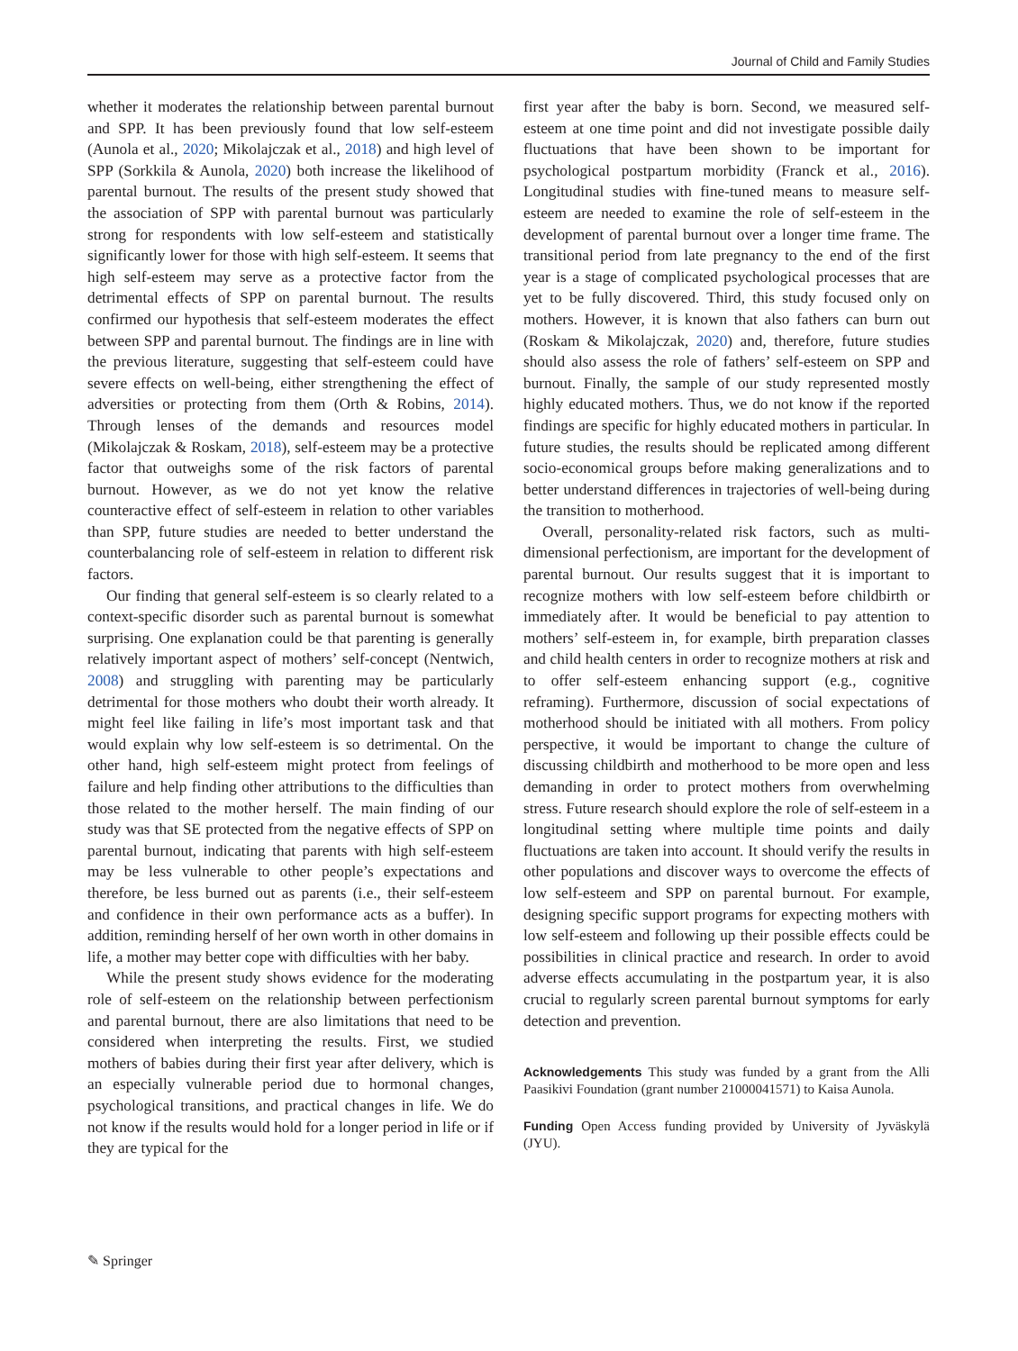Journal of Child and Family Studies
whether it moderates the relationship between parental burnout and SPP. It has been previously found that low self-esteem (Aunola et al., 2020; Mikolajczak et al., 2018) and high level of SPP (Sorkkila & Aunola, 2020) both increase the likelihood of parental burnout. The results of the present study showed that the association of SPP with parental burnout was particularly strong for respondents with low self-esteem and statistically significantly lower for those with high self-esteem. It seems that high self-esteem may serve as a protective factor from the detrimental effects of SPP on parental burnout. The results confirmed our hypothesis that self-esteem moderates the effect between SPP and parental burnout. The findings are in line with the previous literature, suggesting that self-esteem could have severe effects on well-being, either strengthening the effect of adversities or protecting from them (Orth & Robins, 2014). Through lenses of the demands and resources model (Mikolajczak & Roskam, 2018), self-esteem may be a protective factor that outweighs some of the risk factors of parental burnout. However, as we do not yet know the relative counteractive effect of self-esteem in relation to other variables than SPP, future studies are needed to better understand the counterbalancing role of self-esteem in relation to different risk factors.
Our finding that general self-esteem is so clearly related to a context-specific disorder such as parental burnout is somewhat surprising. One explanation could be that parenting is generally relatively important aspect of mothers’ self-concept (Nentwich, 2008) and struggling with parenting may be particularly detrimental for those mothers who doubt their worth already. It might feel like failing in life’s most important task and that would explain why low self-esteem is so detrimental. On the other hand, high self-esteem might protect from feelings of failure and help finding other attributions to the difficulties than those related to the mother herself. The main finding of our study was that SE protected from the negative effects of SPP on parental burnout, indicating that parents with high self-esteem may be less vulnerable to other people’s expectations and therefore, be less burned out as parents (i.e., their self-esteem and confidence in their own performance acts as a buffer). In addition, reminding herself of her own worth in other domains in life, a mother may better cope with difficulties with her baby.
While the present study shows evidence for the moderating role of self-esteem on the relationship between perfectionism and parental burnout, there are also limitations that need to be considered when interpreting the results. First, we studied mothers of babies during their first year after delivery, which is an especially vulnerable period due to hormonal changes, psychological transitions, and practical changes in life. We do not know if the results would hold for a longer period in life or if they are typical for the
first year after the baby is born. Second, we measured self-esteem at one time point and did not investigate possible daily fluctuations that have been shown to be important for psychological postpartum morbidity (Franck et al., 2016). Longitudinal studies with fine-tuned means to measure self-esteem are needed to examine the role of self-esteem in the development of parental burnout over a longer time frame. The transitional period from late pregnancy to the end of the first year is a stage of complicated psychological processes that are yet to be fully discovered. Third, this study focused only on mothers. However, it is known that also fathers can burn out (Roskam & Mikolajczak, 2020) and, therefore, future studies should also assess the role of fathers’ self-esteem on SPP and burnout. Finally, the sample of our study represented mostly highly educated mothers. Thus, we do not know if the reported findings are specific for highly educated mothers in particular. In future studies, the results should be replicated among different socio-economical groups before making generalizations and to better understand differences in trajectories of well-being during the transition to motherhood.
Overall, personality-related risk factors, such as multi-dimensional perfectionism, are important for the development of parental burnout. Our results suggest that it is important to recognize mothers with low self-esteem before childbirth or immediately after. It would be beneficial to pay attention to mothers’ self-esteem in, for example, birth preparation classes and child health centers in order to recognize mothers at risk and to offer self-esteem enhancing support (e.g., cognitive reframing). Furthermore, discussion of social expectations of motherhood should be initiated with all mothers. From policy perspective, it would be important to change the culture of discussing childbirth and motherhood to be more open and less demanding in order to protect mothers from overwhelming stress. Future research should explore the role of self-esteem in a longitudinal setting where multiple time points and daily fluctuations are taken into account. It should verify the results in other populations and discover ways to overcome the effects of low self-esteem and SPP on parental burnout. For example, designing specific support programs for expecting mothers with low self-esteem and following up their possible effects could be possibilities in clinical practice and research. In order to avoid adverse effects accumulating in the postpartum year, it is also crucial to regularly screen parental burnout symptoms for early detection and prevention.
Acknowledgements This study was funded by a grant from the Alli Paasikivi Foundation (grant number 21000041571) to Kaisa Aunola.
Funding Open Access funding provided by University of Jyväskylä (JYU).
✎ Springer